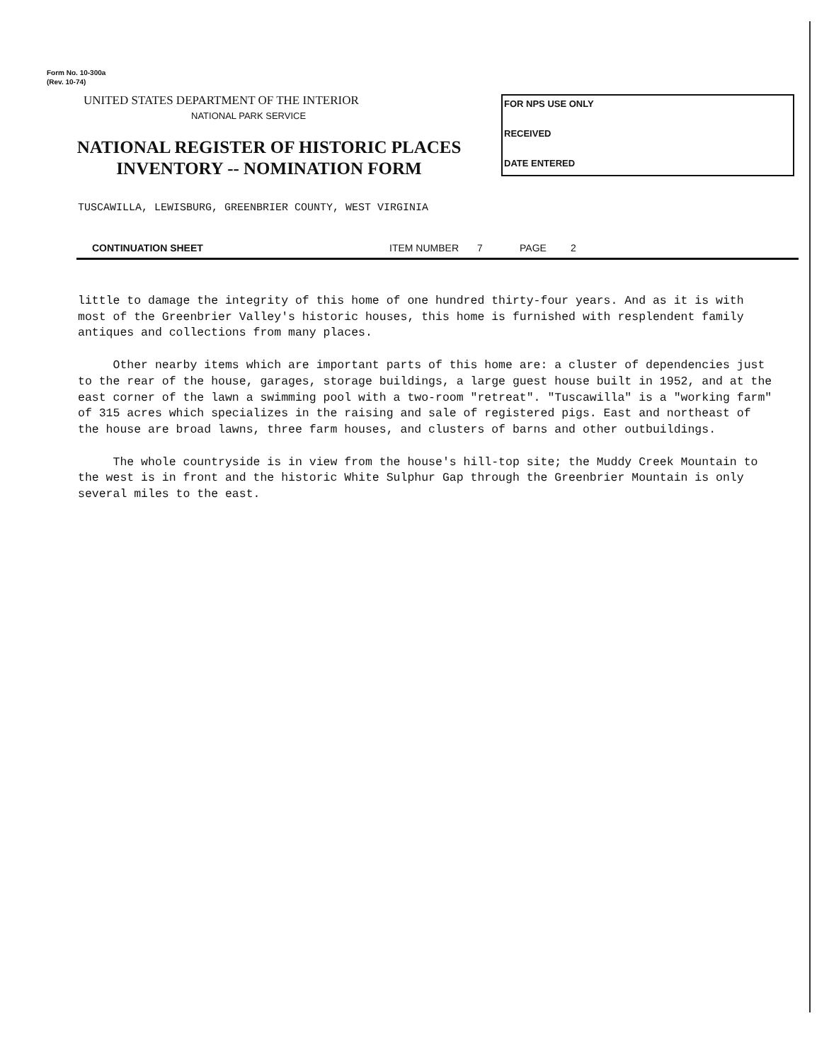Form No. 10-300a
(Rev. 10-74)
UNITED STATES DEPARTMENT OF THE INTERIOR
NATIONAL PARK SERVICE
NATIONAL REGISTER OF HISTORIC PLACES
INVENTORY -- NOMINATION FORM
FOR NPS USE ONLY
RECEIVED
DATE ENTERED
TUSCAWILLA, LEWISBURG, GREENBRIER COUNTY, WEST VIRGINIA
CONTINUATION SHEET ITEM NUMBER 7 PAGE 2
little to damage the integrity of this home of one hundred thirty-four years. And as it is with most of the Greenbrier Valley's historic houses, this home is furnished with resplendent family antiques and collections from many places.
Other nearby items which are important parts of this home are: a cluster of dependencies just to the rear of the house, garages, storage buildings, a large guest house built in 1952, and at the east corner of the lawn a swimming pool with a two-room "retreat". "Tuscawilla" is a "working farm" of 315 acres which specializes in the raising and sale of registered pigs. East and northeast of the house are broad lawns, three farm houses, and clusters of barns and other outbuildings.
The whole countryside is in view from the house's hill-top site; the Muddy Creek Mountain to the west is in front and the historic White Sulphur Gap through the Greenbrier Mountain is only several miles to the east.